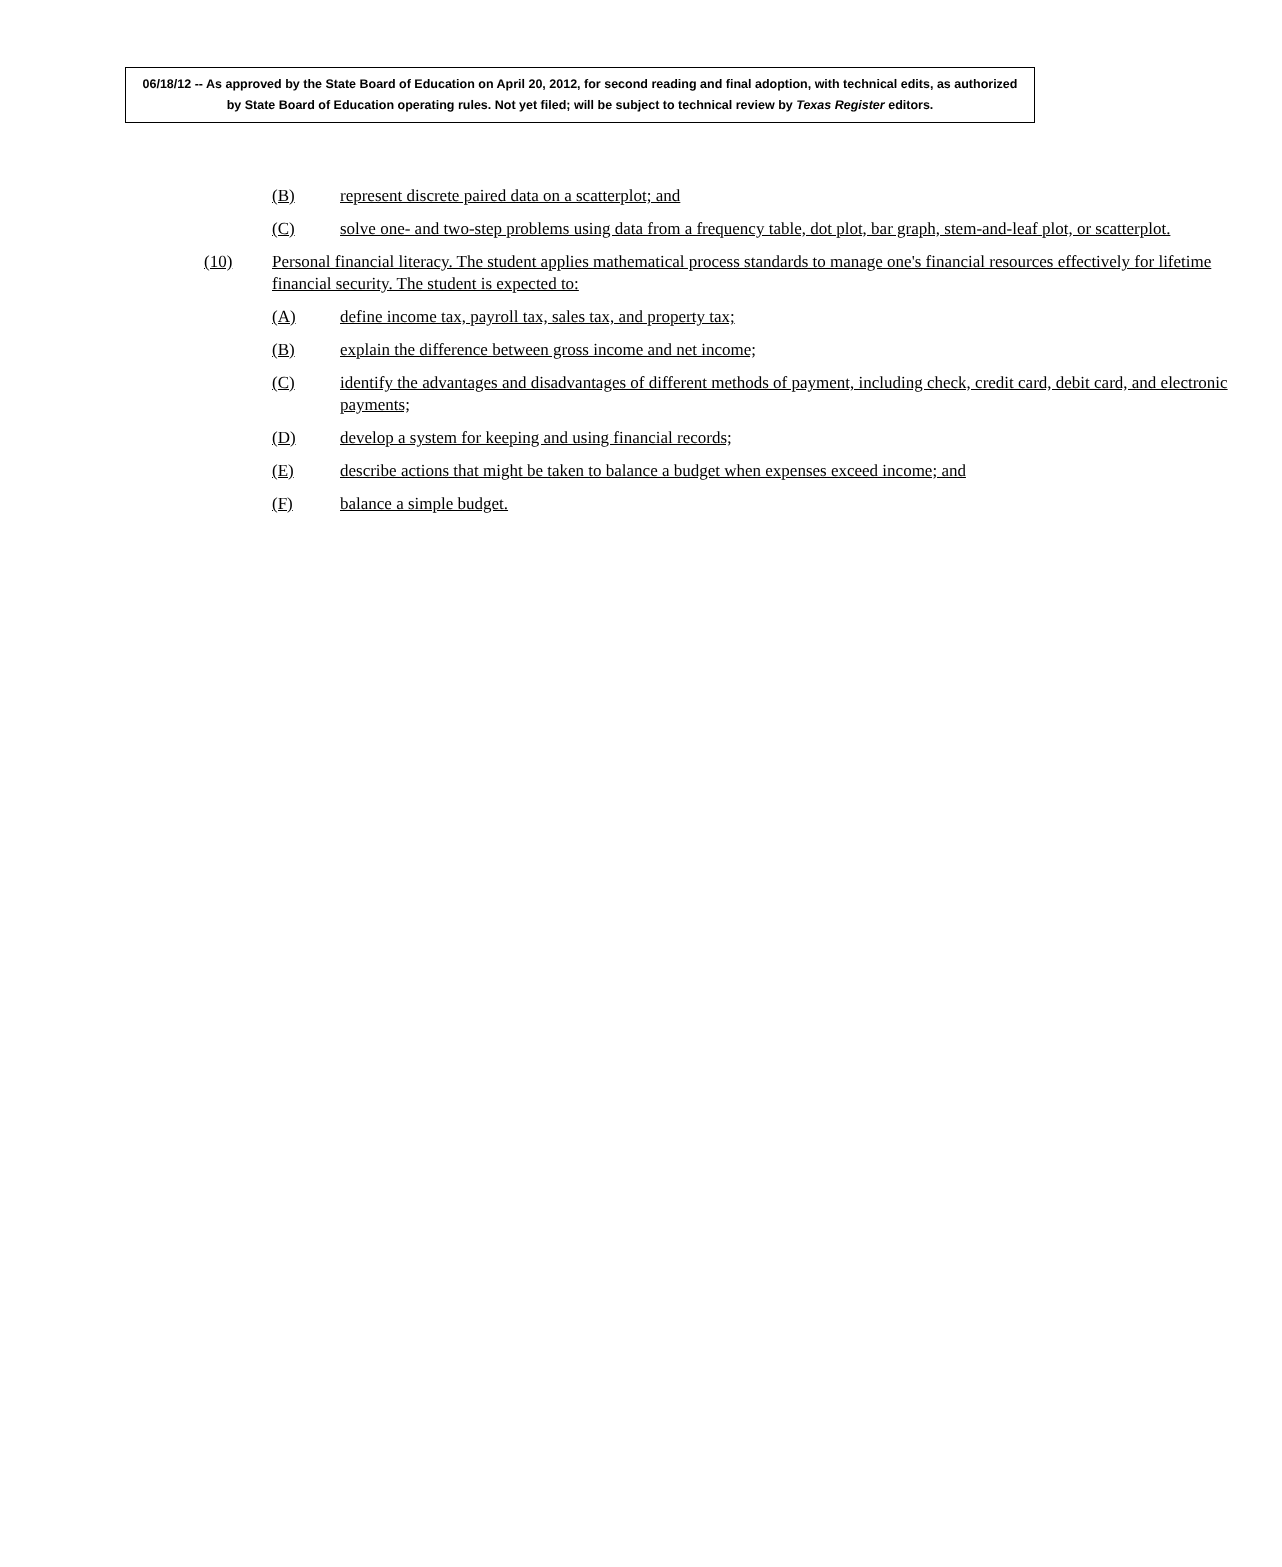06/18/12 -- As approved by the State Board of Education on April 20, 2012, for second reading and final adoption, with technical edits, as authorized by State Board of Education operating rules. Not yet filed; will be subject to technical review by Texas Register editors.
(B) represent discrete paired data on a scatterplot; and
(C) solve one- and two-step problems using data from a frequency table, dot plot, bar graph, stem-and-leaf plot, or scatterplot.
(10) Personal financial literacy. The student applies mathematical process standards to manage one's financial resources effectively for lifetime financial security. The student is expected to:
(A) define income tax, payroll tax, sales tax, and property tax;
(B) explain the difference between gross income and net income;
(C) identify the advantages and disadvantages of different methods of payment, including check, credit card, debit card, and electronic payments;
(D) develop a system for keeping and using financial records;
(E) describe actions that might be taken to balance a budget when expenses exceed income; and
(F) balance a simple budget.